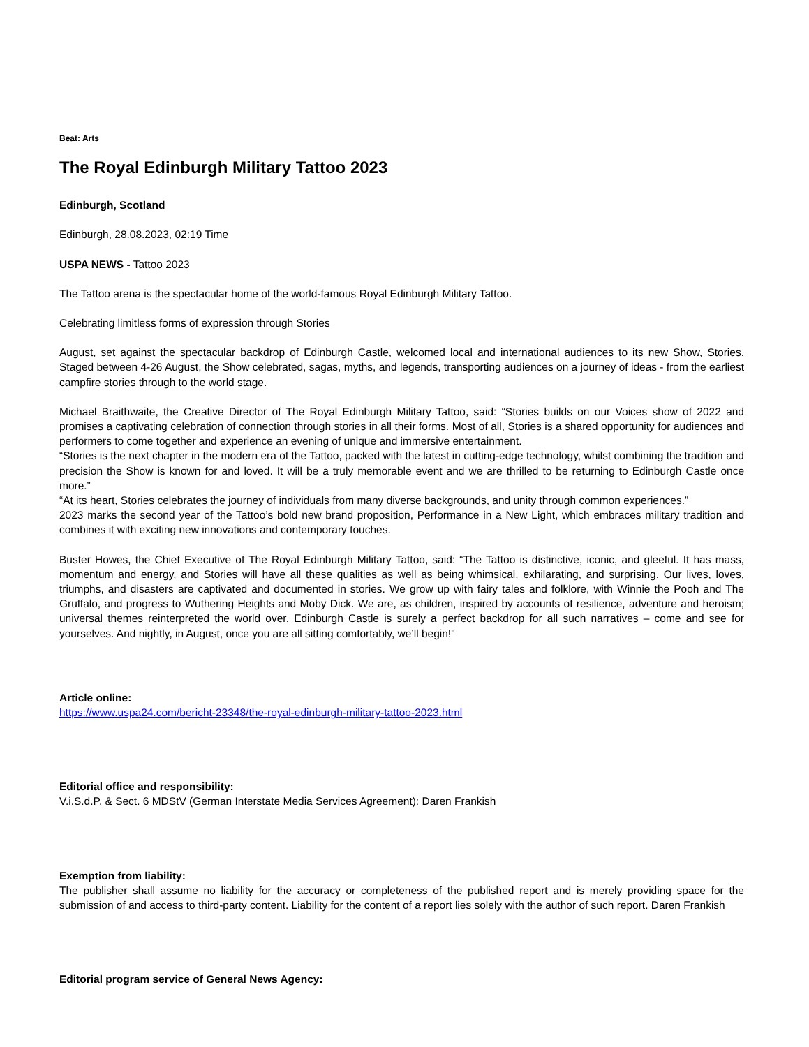Beat: Arts
The Royal Edinburgh Military Tattoo 2023
Edinburgh, Scotland
Edinburgh, 28.08.2023, 02:19 Time
USPA NEWS - Tattoo 2023
The Tattoo arena is the spectacular home of the world-famous Royal Edinburgh Military Tattoo.
Celebrating limitless forms of expression through Stories
August, set against the spectacular backdrop of Edinburgh Castle, welcomed local and international audiences to its new Show, Stories. Staged between 4-26 August, the Show celebrated, sagas, myths, and legends, transporting audiences on a journey of ideas - from the earliest campfire stories through to the world stage.
Michael Braithwaite, the Creative Director of The Royal Edinburgh Military Tattoo, said: “Stories builds on our Voices show of 2022 and promises a captivating celebration of connection through stories in all their forms. Most of all, Stories is a shared opportunity for audiences and performers to come together and experience an evening of unique and immersive entertainment.
“Stories is the next chapter in the modern era of the Tattoo, packed with the latest in cutting-edge technology, whilst combining the tradition and precision the Show is known for and loved. It will be a truly memorable event and we are thrilled to be returning to Edinburgh Castle once more.”
“At its heart, Stories celebrates the journey of individuals from many diverse backgrounds, and unity through common experiences.”
2023 marks the second year of the Tattoo’s bold new brand proposition, Performance in a New Light, which embraces military tradition and combines it with exciting new innovations and contemporary touches.
Buster Howes, the Chief Executive of The Royal Edinburgh Military Tattoo, said: “The Tattoo is distinctive, iconic, and gleeful. It has mass, momentum and energy, and Stories will have all these qualities as well as being whimsical, exhilarating, and surprising. Our lives, loves, triumphs, and disasters are captivated and documented in stories. We grow up with fairy tales and folklore, with Winnie the Pooh and The Gruffalo, and progress to Wuthering Heights and Moby Dick. We are, as children, inspired by accounts of resilience, adventure and heroism; universal themes reinterpreted the world over. Edinburgh Castle is surely a perfect backdrop for all such narratives – come and see for yourselves. And nightly, in August, once you are all sitting comfortably, we’ll begin!"
Article online:
https://www.uspa24.com/bericht-23348/the-royal-edinburgh-military-tattoo-2023.html
Editorial office and responsibility:
V.i.S.d.P. & Sect. 6 MDStV (German Interstate Media Services Agreement): Daren Frankish
Exemption from liability:
The publisher shall assume no liability for the accuracy or completeness of the published report and is merely providing space for the submission of and access to third-party content. Liability for the content of a report lies solely with the author of such report. Daren Frankish
Editorial program service of General News Agency: